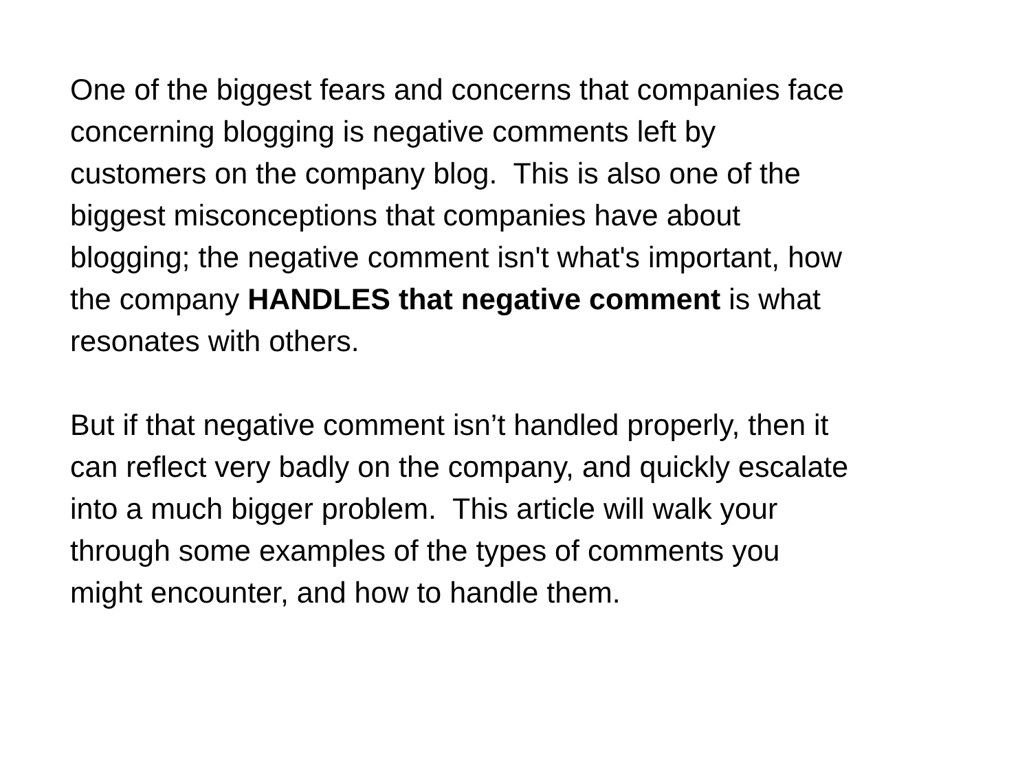One of the biggest fears and concerns that companies face
concerning blogging is negative comments left by
customers on the company blog. This is also one of the
biggest misconceptions that companies have about
blogging; the negative comment isn't what's important, how
the company HANDLES that negative comment is what
resonates with others.
But if that negative comment isn’t handled properly, then it
can reflect very badly on the company, and quickly escalate
into a much bigger problem. This article will walk your
through some examples of the types of comments you
might encounter, and how to handle them.